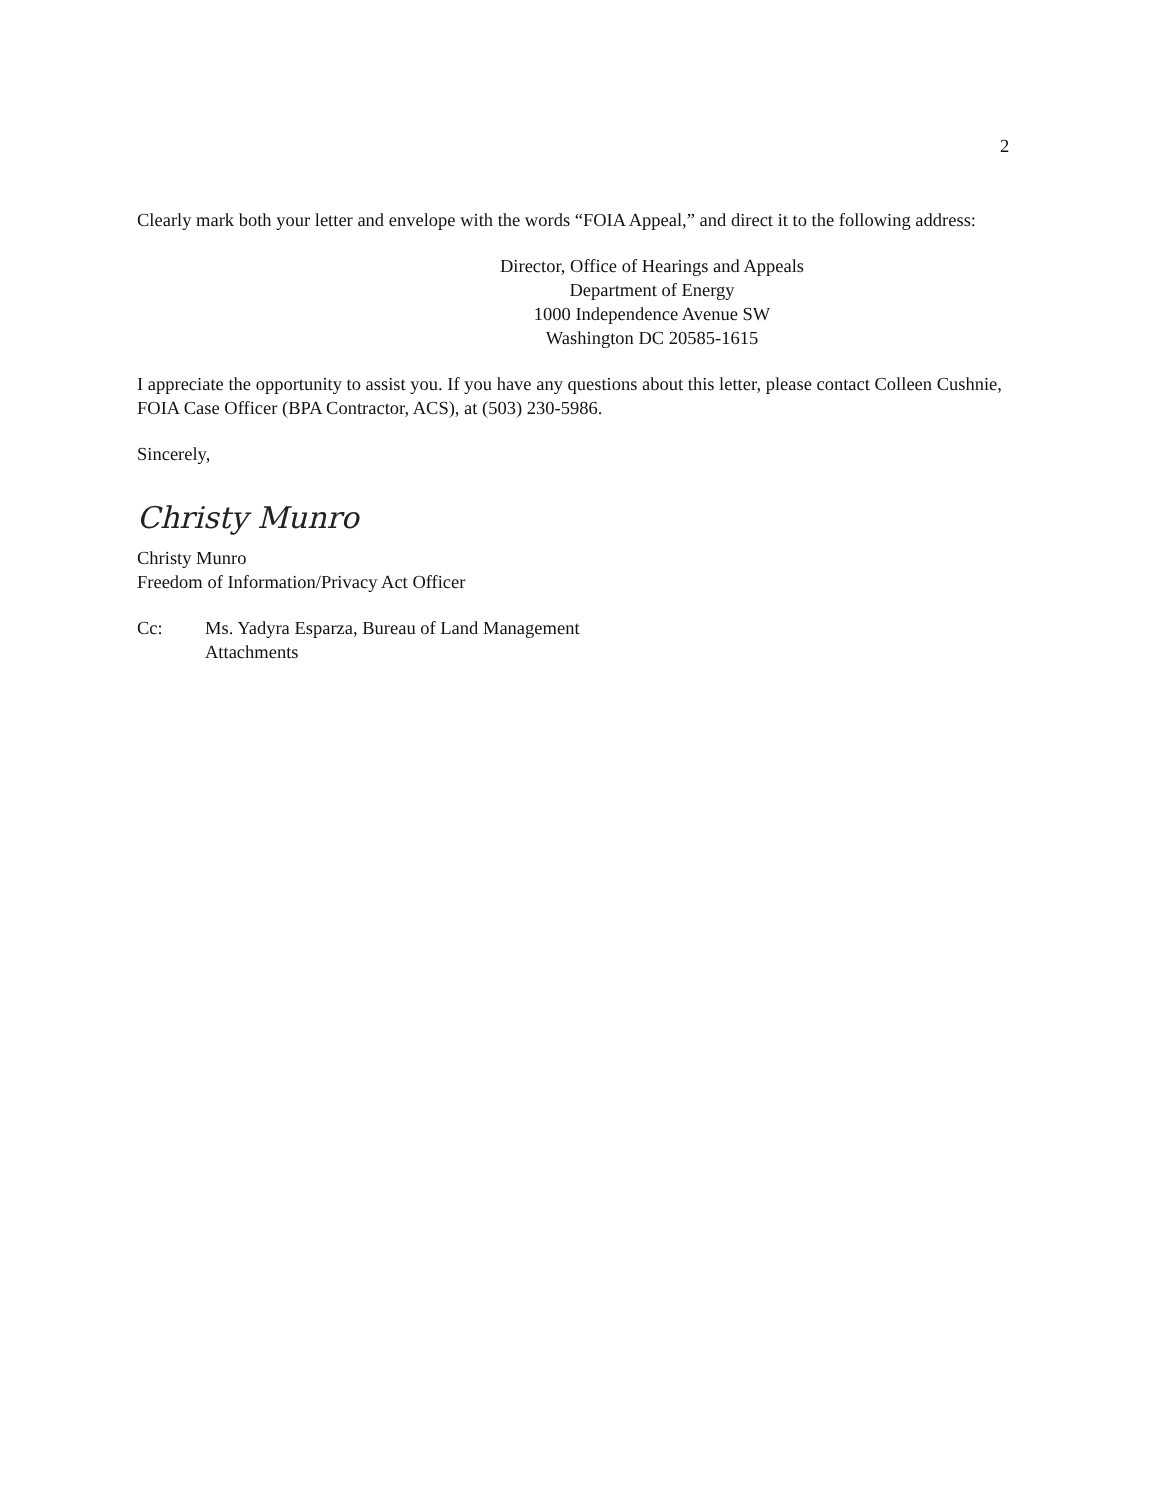2
Clearly mark both your letter and envelope with the words “FOIA Appeal,” and direct it to the following address:
Director, Office of Hearings and Appeals
Department of Energy
1000 Independence Avenue SW
Washington DC 20585-1615
I appreciate the opportunity to assist you. If you have any questions about this letter, please contact Colleen Cushnie, FOIA Case Officer (BPA Contractor, ACS), at (503) 230-5986.
Sincerely,
Christy Munro
Christy Munro
Freedom of Information/Privacy Act Officer
Cc: Ms. Yadyra Esparza, Bureau of Land Management
Attachments